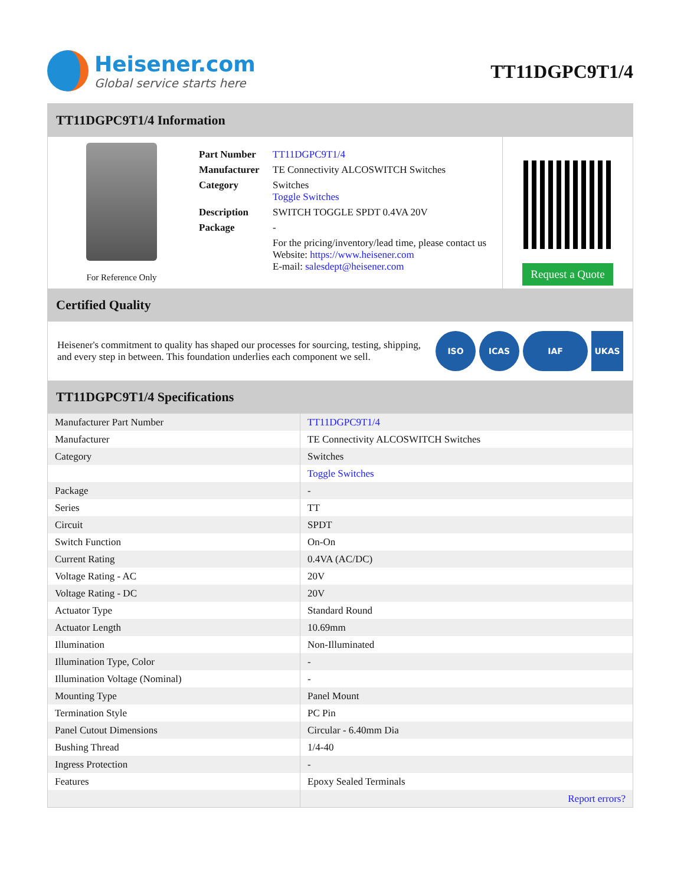Heisener.com
Global service starts here
TT11DGPC9T1/4
TT11DGPC9T1/4 Information
For Reference Only
| Part Number | TT11DGPC9T1/4 |
| Manufacturer | TE Connectivity ALCOSWITCH Switches |
| Category | Switches Toggle Switches |
| Description | SWITCH TOGGLE SPDT 0.4VA 20V |
| Package | - |
| | For the pricing/inventory/lead time, please contact us Website: https://www.heisener.com E-mail: salesdept@heisener.com |
Request a Quote
Certified Quality
Heisener's commitment to quality has shaped our processes for sourcing, testing, shipping, and every step in between. This foundation underlies each component we sell.
ISO ICAS IAF UKAS
TT11DGPC9T1/4 Specifications
| Manufacturer Part Number | TT11DGPC9T1/4 |
| Manufacturer | TE Connectivity ALCOSWITCH Switches |
| Category | Switches |
| | Toggle Switches |
| Package | - |
| Series | TT |
| Circuit | SPDT |
| Switch Function | On-On |
| Current Rating | 0.4VA (AC/DC) |
| Voltage Rating - AC | 20V |
| Voltage Rating - DC | 20V |
| Actuator Type | Standard Round |
| Actuator Length | 10.69mm |
| Illumination | Non-Illuminated |
| Illumination Type, Color | - |
| Illumination Voltage (Nominal) | - |
| Mounting Type | Panel Mount |
| Termination Style | PC Pin |
| Panel Cutout Dimensions | Circular - 6.40mm Dia |
| Bushing Thread | 1/4-40 |
| Ingress Protection | - |
| Features | Epoxy Sealed Terminals |
| | Report errors? |